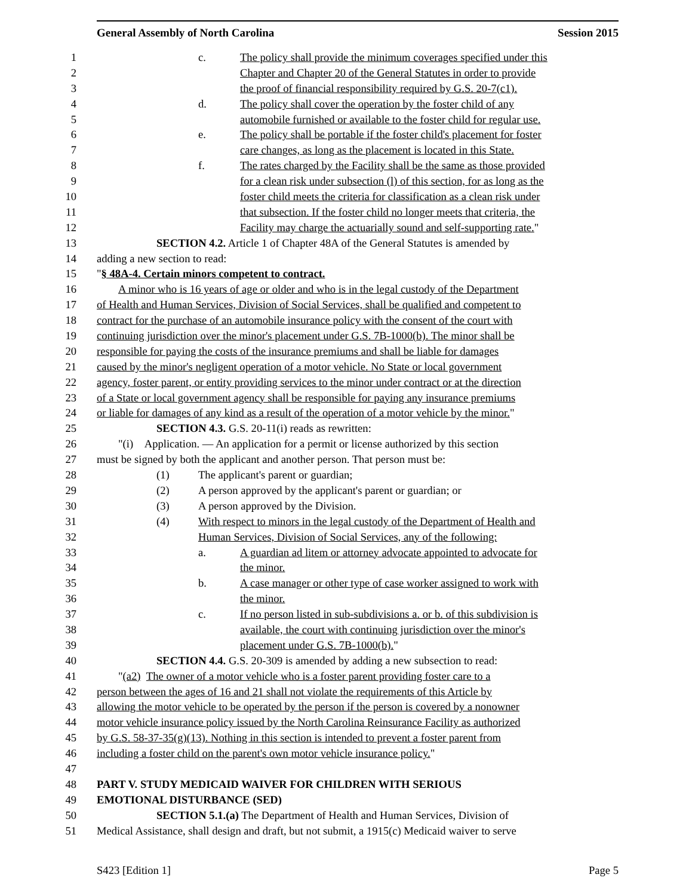General Assembly of North Carolina Session 2015
1 c. The policy shall provide the minimum coverages specified under this
2 Chapter and Chapter 20 of the General Statutes in order to provide
3 the proof of financial responsibility required by G.S. 20-7(c1).
4 d. The policy shall cover the operation by the foster child of any
5 automobile furnished or available to the foster child for regular use.
6 e. The policy shall be portable if the foster child's placement for foster
7 care changes, as long as the placement is located in this State.
8 f. The rates charged by the Facility shall be the same as those provided
9 for a clean risk under subsection (l) of this section, for as long as the
10 foster child meets the criteria for classification as a clean risk under
11 that subsection. If the foster child no longer meets that criteria, the
12 Facility may charge the actuarially sound and self-supporting rate."
13 SECTION 4.2. Article 1 of Chapter 48A of the General Statutes is amended by
14 adding a new section to read:
15 "§ 48A-4. Certain minors competent to contract.
16 A minor who is 16 years of age or older and who is in the legal custody of the Department
17 of Health and Human Services, Division of Social Services, shall be qualified and competent to
18 contract for the purchase of an automobile insurance policy with the consent of the court with
19 continuing jurisdiction over the minor's placement under G.S. 7B-1000(b). The minor shall be
20 responsible for paying the costs of the insurance premiums and shall be liable for damages
21 caused by the minor's negligent operation of a motor vehicle. No State or local government
22 agency, foster parent, or entity providing services to the minor under contract or at the direction
23 of a State or local government agency shall be responsible for paying any insurance premiums
24 or liable for damages of any kind as a result of the operation of a motor vehicle by the minor."
25 SECTION 4.3. G.S. 20-11(i) reads as rewritten:
26 "(i) Application. — An application for a permit or license authorized by this section
27 must be signed by both the applicant and another person. That person must be:
28 (1) The applicant's parent or guardian;
29 (2) A person approved by the applicant's parent or guardian; or
30 (3) A person approved by the Division.
31 (4) With respect to minors in the legal custody of the Department of Health and
32 Human Services, Division of Social Services, any of the following:
33 a. A guardian ad litem or attorney advocate appointed to advocate for
34 the minor.
35 b. A case manager or other type of case worker assigned to work with
36 the minor.
37 c. If no person listed in sub-subdivisions a. or b. of this subdivision is
38 available, the court with continuing jurisdiction over the minor's
39 placement under G.S. 7B-1000(b)."
40 SECTION 4.4. G.S. 20-309 is amended by adding a new subsection to read:
41 "(a2) The owner of a motor vehicle who is a foster parent providing foster care to a
42 person between the ages of 16 and 21 shall not violate the requirements of this Article by
43 allowing the motor vehicle to be operated by the person if the person is covered by a nonowner
44 motor vehicle insurance policy issued by the North Carolina Reinsurance Facility as authorized
45 by G.S. 58-37-35(g)(13). Nothing in this section is intended to prevent a foster parent from
46 including a foster child on the parent's own motor vehicle insurance policy."
47
48 PART V. STUDY MEDICAID WAIVER FOR CHILDREN WITH SERIOUS
49 EMOTIONAL DISTURBANCE (SED)
50 SECTION 5.1.(a) The Department of Health and Human Services, Division of
51 Medical Assistance, shall design and draft, but not submit, a 1915(c) Medicaid waiver to serve
S423 [Edition 1] Page 5